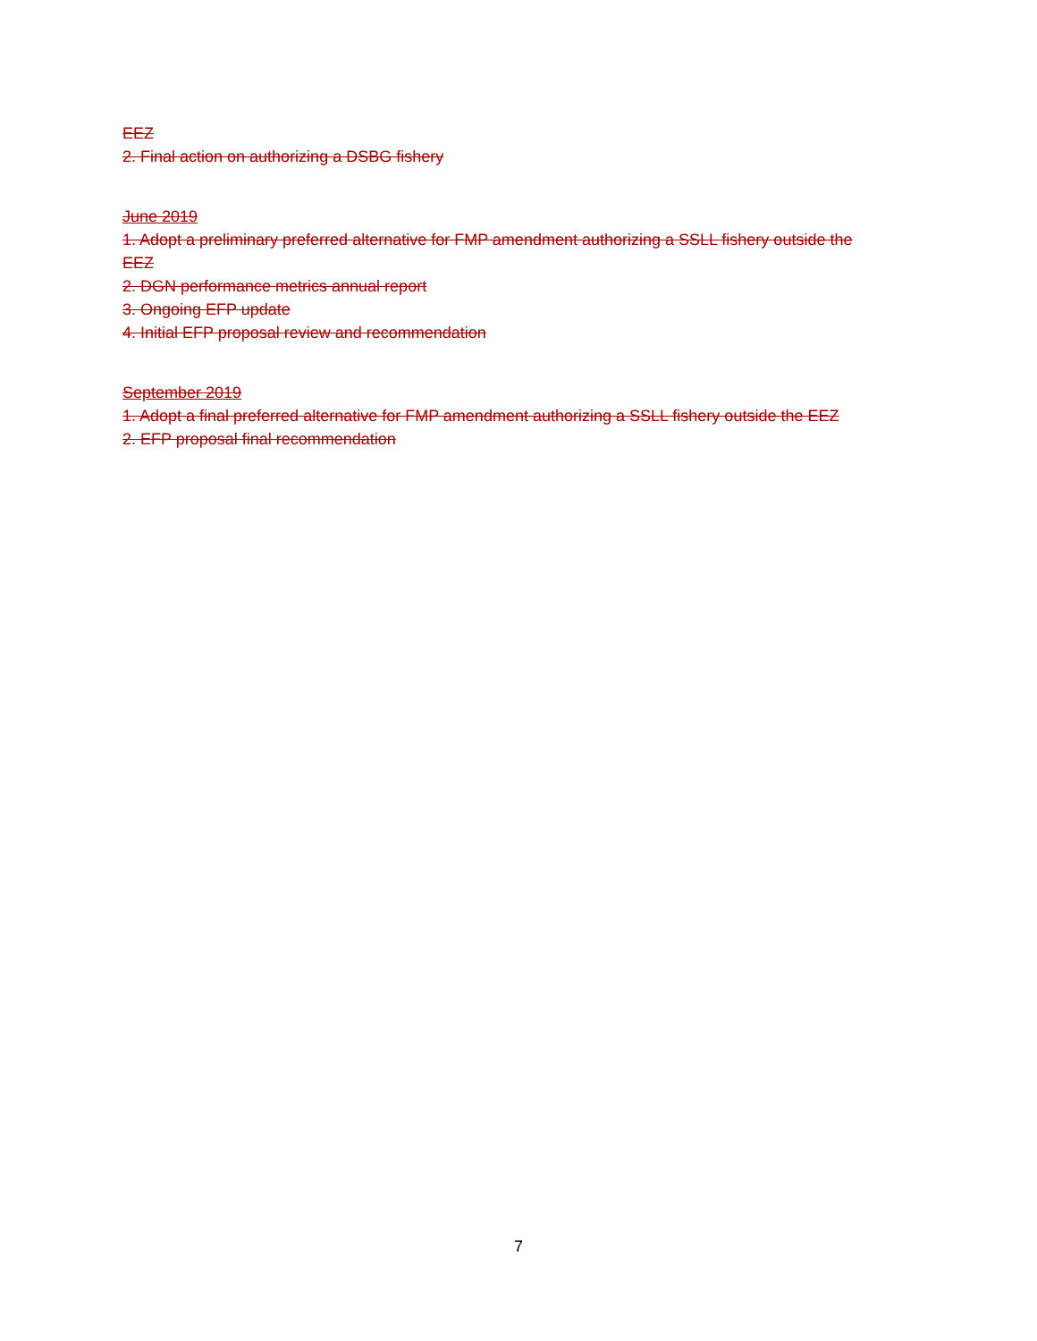EEZ
2. Final action on authorizing a DSBG fishery
June 2019
1. Adopt a preliminary preferred alternative for FMP amendment authorizing a SSLL fishery outside the EEZ
2. DGN performance metrics annual report
3. Ongoing EFP update
4. Initial EFP proposal review and recommendation
September 2019
1. Adopt a final preferred alternative for FMP amendment authorizing a SSLL fishery outside the EEZ
2. EFP proposal final recommendation
7